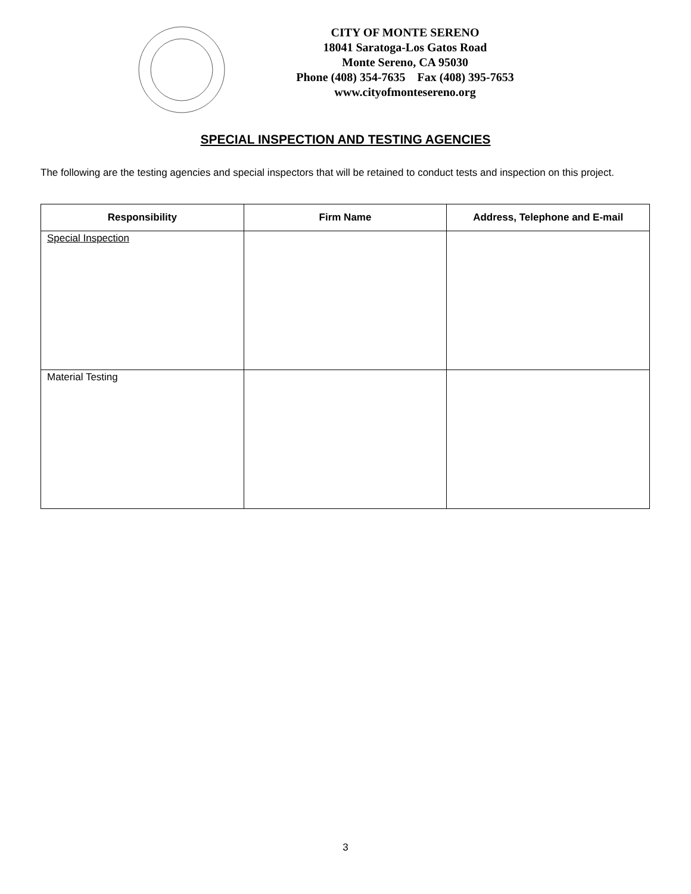CITY OF MONTE SERENO
18041 Saratoga-Los Gatos Road
Monte Sereno, CA 95030
Phone (408) 354-7635 Fax (408) 395-7653
www.cityofmontesereno.org
SPECIAL INSPECTION AND TESTING AGENCIES
The following are the testing agencies and special inspectors that will be retained to conduct tests and inspection on this project.
| Responsibility | Firm Name | Address, Telephone and E-mail |
| --- | --- | --- |
| Special Inspection | | |
| Material Testing | | |
3